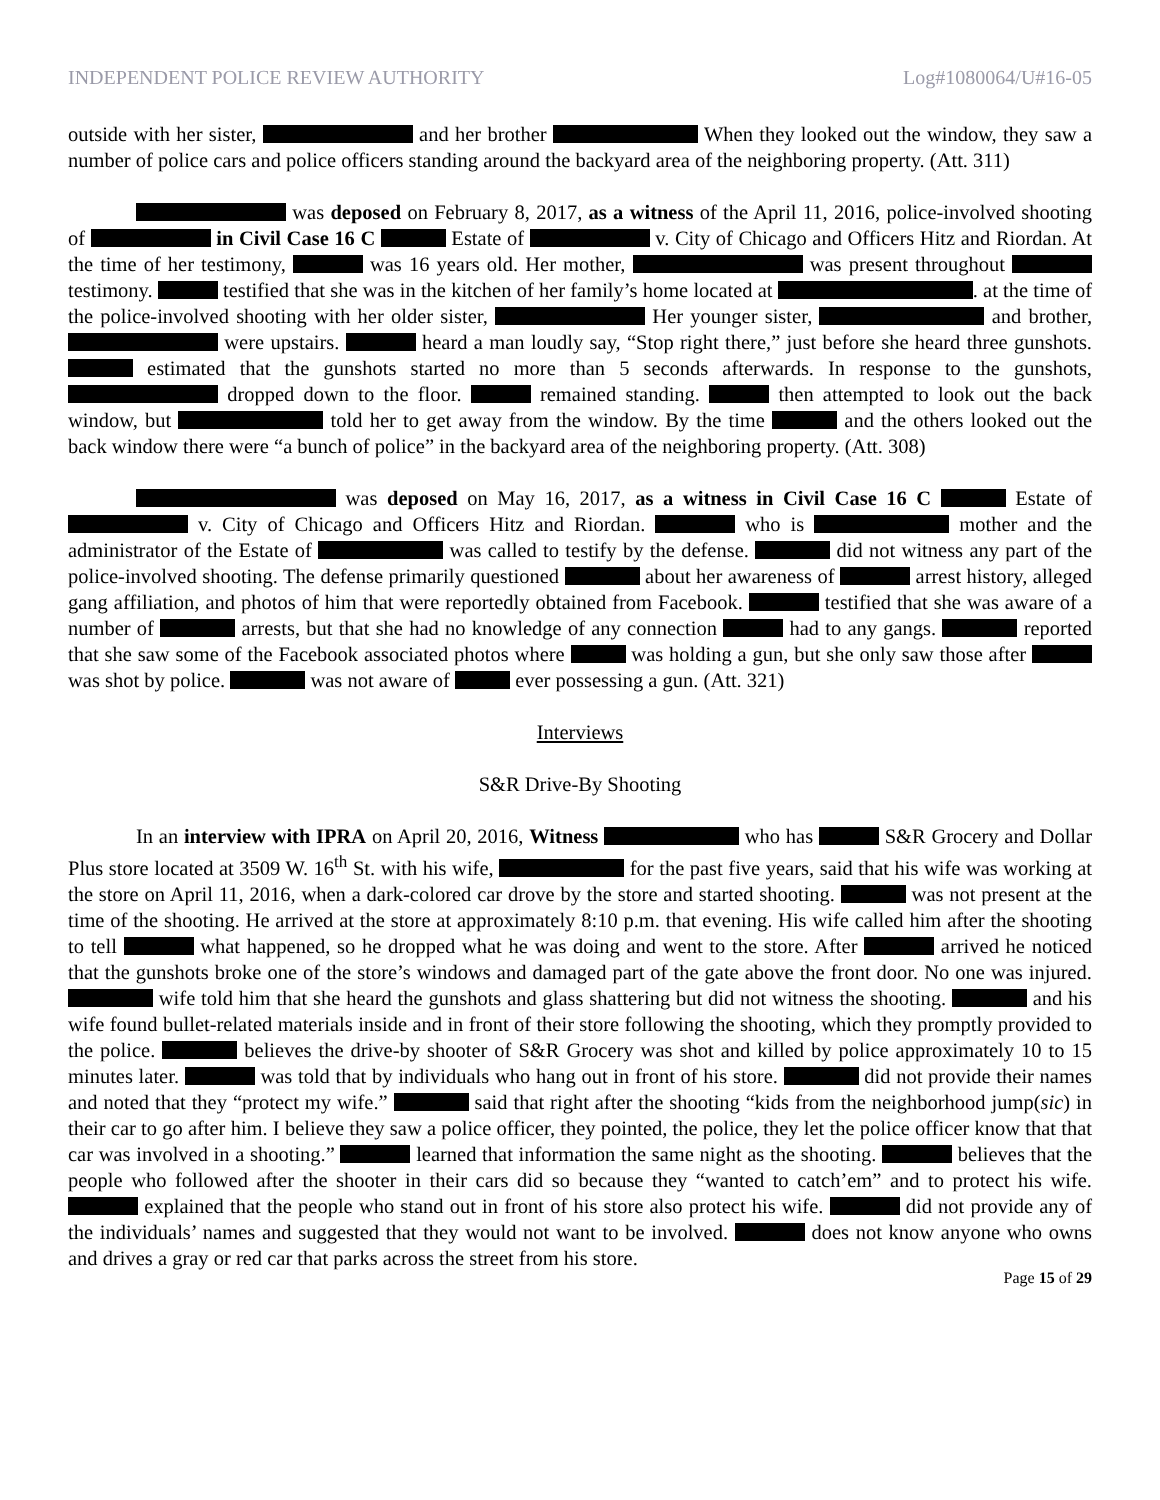INDEPENDENT POLICE REVIEW AUTHORITY Log#1080064/U#16-05
outside with her sister, and her brother When they looked out the window, they saw a number of police cars and police officers standing around the backyard area of the neighboring property. (Att. 311)
was deposed on February 8, 2017, as a witness of the April 11, 2016, police-involved shooting of in Civil Case 16 C Estate of v. City of Chicago and Officers Hitz and Riordan. At the time of her testimony, was 16 years old. Her mother, was present throughout testimony. testified that she was in the kitchen of her family’s home located at . at the time of the police-involved shooting with her older sister, Her younger sister, and brother, were upstairs. heard a man loudly say, “Stop right there,” just before she heard three gunshots. estimated that the gunshots started no more than 5 seconds afterwards. In response to the gunshots, dropped down to the floor. remained standing. then attempted to look out the back window, but told her to get away from the window. By the time and the others looked out the back window there were “a bunch of police” in the backyard area of the neighboring property. (Att. 308)
was deposed on May 16, 2017, as a witness in Civil Case 16 C Estate of v. City of Chicago and Officers Hitz and Riordan. who is mother and the administrator of the Estate of was called to testify by the defense. did not witness any part of the police-involved shooting. The defense primarily questioned about her awareness of arrest history, alleged gang affiliation, and photos of him that were reportedly obtained from Facebook. testified that she was aware of a number of arrests, but that she had no knowledge of any connection had to any gangs. reported that she saw some of the Facebook associated photos where was holding a gun, but she only saw those after was shot by police. was not aware of ever possessing a gun. (Att. 321)
Interviews
S&R Drive-By Shooting
In an interview with IPRA on April 20, 2016, Witness who has S&R Grocery and Dollar Plus store located at 3509 W. 16<sup>th</sup> St. with his wife, for the past five years, said that his wife was working at the store on April 11, 2016, when a dark-colored car drove by the store and started shooting. was not present at the time of the shooting. He arrived at the store at approximately 8:10 p.m. that evening. His wife called him after the shooting to tell what happened, so he dropped what he was doing and went to the store. After arrived he noticed that the gunshots broke one of the store’s windows and damaged part of the gate above the front door. No one was injured. wife told him that she heard the gunshots and glass shattering but did not witness the shooting. and his wife found bullet-related materials inside and in front of their store following the shooting, which they promptly provided to the police. believes the drive-by shooter of S&R Grocery was shot and killed by police approximately 10 to 15 minutes later. was told that by individuals who hang out in front of his store. did not provide their names and noted that they “protect my wife.” said that right after the shooting “kids from the neighborhood jump(sic) in their car to go after him. I believe they saw a police officer, they pointed, the police, they let the police officer know that that car was involved in a shooting.” learned that information the same night as the shooting. believes that the people who followed after the shooter in their cars did so because they “wanted to catch’em” and to protect his wife. explained that the people who stand out in front of his store also protect his wife. did not provide any of the individuals’ names and suggested that they would not want to be involved. does not know anyone who owns and drives a gray or red car that parks across the street from his store.
Page 15 of 29